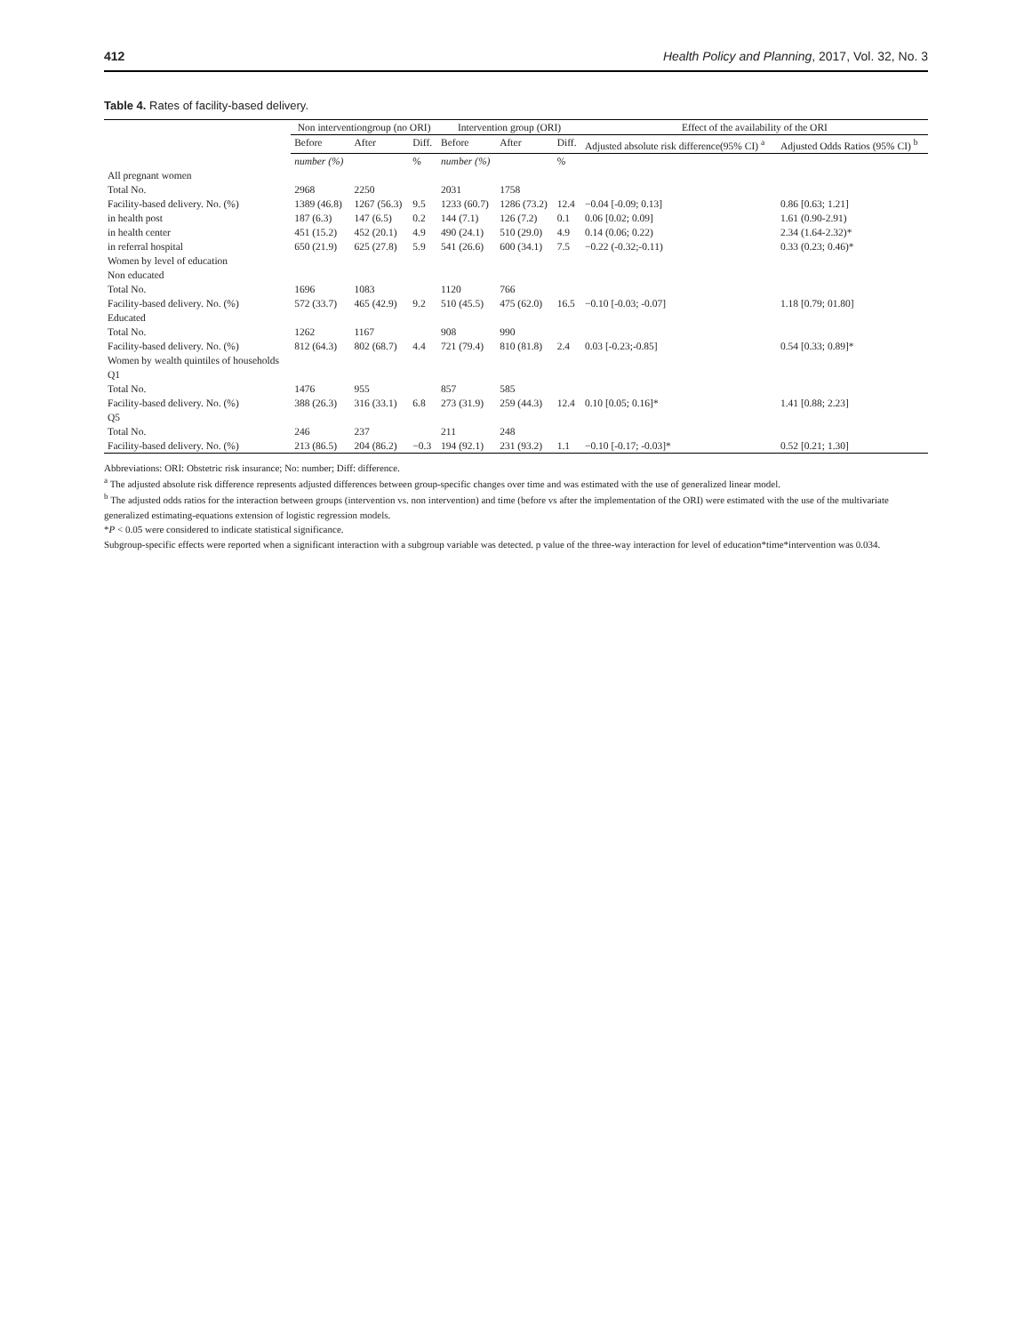412 Health Policy and Planning, 2017, Vol. 32, No. 3
Table 4. Rates of facility-based delivery.
| | Non interventiongroup (no ORI) | | | Intervention group (ORI) | | | Effect of the availability of the ORI | |
| --- | --- | --- | --- | --- | --- | --- | --- | --- |
| | Before | After | Diff. | Before | After | Diff. | Adjusted absolute risk difference(95% CI) <sup>a</sup> | Adjusted Odds Ratios (95% CI) <sup>b</sup> |
| | number (%) | | % | number (%) | | % | | |
| All pregnant women | | | | | | | | |
| Total No. | 2968 | 2250 | | 2031 | 1758 | | | |
| Facility-based delivery. No. (%) | 1389 (46.8) | 1267 (56.3) | 9.5 | 1233 (60.7) | 1286 (73.2) | 12.4 | −0.04 [-0.09; 0.13] | 0.86 [0.63; 1.21] |
| in health post | 187 (6.3) | 147 (6.5) | 0.2 | 144 (7.1) | 126 (7.2) | 0.1 | 0.06 [0.02; 0.09] | 1.61 (0.90-2.91) |
| in health center | 451 (15.2) | 452 (20.1) | 4.9 | 490 (24.1) | 510 (29.0) | 4.9 | 0.14 (0.06; 0.22) | 2.34 (1.64-2.32)* |
| in referral hospital | 650 (21.9) | 625 (27.8) | 5.9 | 541 (26.6) | 600 (34.1) | 7.5 | −0.22 (-0.32;-0.11) | 0.33 (0.23; 0.46)* |
| Women by level of education | | | | | | | | |
| Non educated | | | | | | | | |
| Total No. | 1696 | 1083 | | 1120 | 766 | | | |
| Facility-based delivery. No. (%) | 572 (33.7) | 465 (42.9) | 9.2 | 510 (45.5) | 475 (62.0) | 16.5 | −0.10 [-0.03; -0.07] | 1.18 [0.79; 01.80] |
| Educated | | | | | | | | |
| Total No. | 1262 | 1167 | | 908 | 990 | | | |
| Facility-based delivery. No. (%) | 812 (64.3) | 802 (68.7) | 4.4 | 721 (79.4) | 810 (81.8) | 2.4 | 0.03 [-0.23;-0.85] | 0.54 [0.33; 0.89]* |
| Women by wealth quintiles of households | | | | | | | | |
| Q1 | | | | | | | | |
| Total No. | 1476 | 955 | | 857 | 585 | | | |
| Facility-based delivery. No. (%) | 388 (26.3) | 316 (33.1) | 6.8 | 273 (31.9) | 259 (44.3) | 12.4 | 0.10 [0.05; 0.16]* | 1.41 [0.88; 2.23] |
| Q5 | | | | | | | | |
| Total No. | 246 | 237 | | 211 | 248 | | | |
| Facility-based delivery. No. (%) | 213 (86.5) | 204 (86.2) | −0.3 | 194 (92.1) | 231 (93.2) | 1.1 | −0.10 [-0.17; -0.03]* | 0.52 [0.21; 1.30] |
Abbreviations: ORI: Obstetric risk insurance; No: number; Diff: difference.
<sup>a</sup> The adjusted absolute risk difference represents adjusted differences between group-specific changes over time and was estimated with the use of generalized linear model.
<sup>b</sup> The adjusted odds ratios for the interaction between groups (intervention vs. non intervention) and time (before vs after the implementation of the ORI) were estimated with the use of the multivariate generalized estimating-equations extension of logistic regression models.
*P < 0.05 were considered to indicate statistical significance.
Subgroup-specific effects were reported when a significant interaction with a subgroup variable was detected. p value of the three-way interaction for level of education*time*intervention was 0.034.